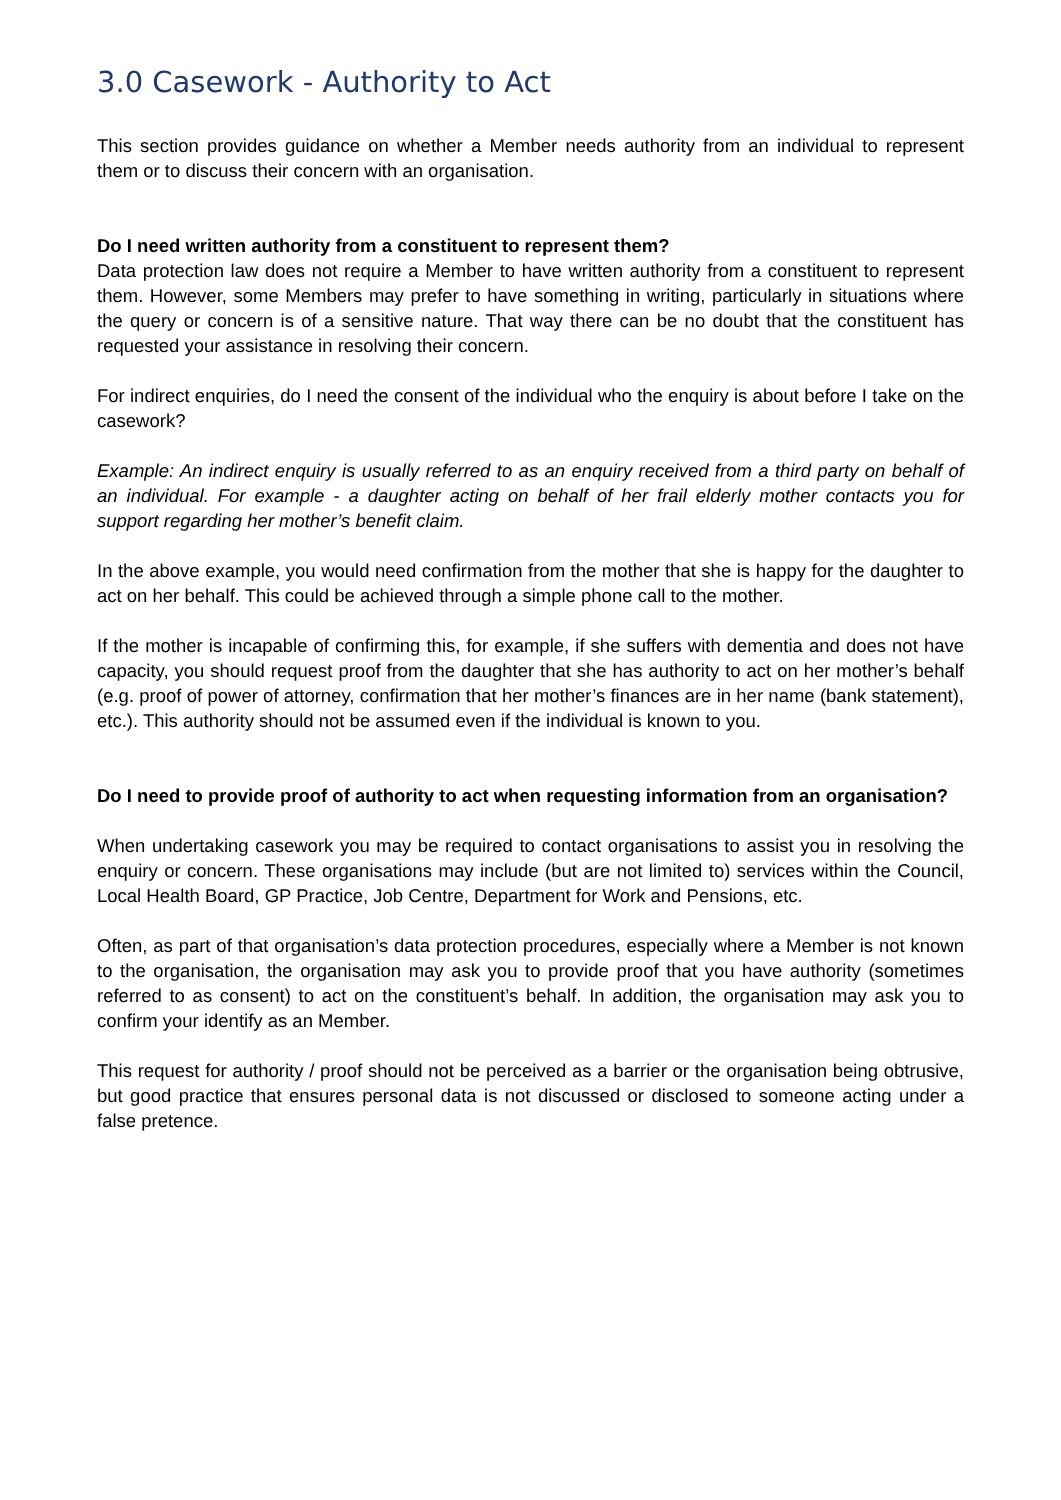3.0 Casework - Authority to Act
This section provides guidance on whether a Member needs authority from an individual to represent them or to discuss their concern with an organisation.
Do I need written authority from a constituent to represent them?
Data protection law does not require a Member to have written authority from a constituent to represent them. However, some Members may prefer to have something in writing, particularly in situations where the query or concern is of a sensitive nature. That way there can be no doubt that the constituent has requested your assistance in resolving their concern.
For indirect enquiries, do I need the consent of the individual who the enquiry is about before I take on the casework?
Example: An indirect enquiry is usually referred to as an enquiry received from a third party on behalf of an individual. For example - a daughter acting on behalf of her frail elderly mother contacts you for support regarding her mother’s benefit claim.
In the above example, you would need confirmation from the mother that she is happy for the daughter to act on her behalf. This could be achieved through a simple phone call to the mother.
If the mother is incapable of confirming this, for example, if she suffers with dementia and does not have capacity, you should request proof from the daughter that she has authority to act on her mother’s behalf (e.g. proof of power of attorney, confirmation that her mother’s finances are in her name (bank statement), etc.). This authority should not be assumed even if the individual is known to you.
Do I need to provide proof of authority to act when requesting information from an organisation?
When undertaking casework you may be required to contact organisations to assist you in resolving the enquiry or concern. These organisations may include (but are not limited to) services within the Council, Local Health Board, GP Practice, Job Centre, Department for Work and Pensions, etc.
Often, as part of that organisation’s data protection procedures, especially where a Member is not known to the organisation, the organisation may ask you to provide proof that you have authority (sometimes referred to as consent) to act on the constituent’s behalf. In addition, the organisation may ask you to confirm your identify as an Member.
This request for authority / proof should not be perceived as a barrier or the organisation being obtrusive, but good practice that ensures personal data is not discussed or disclosed to someone acting under a false pretence.